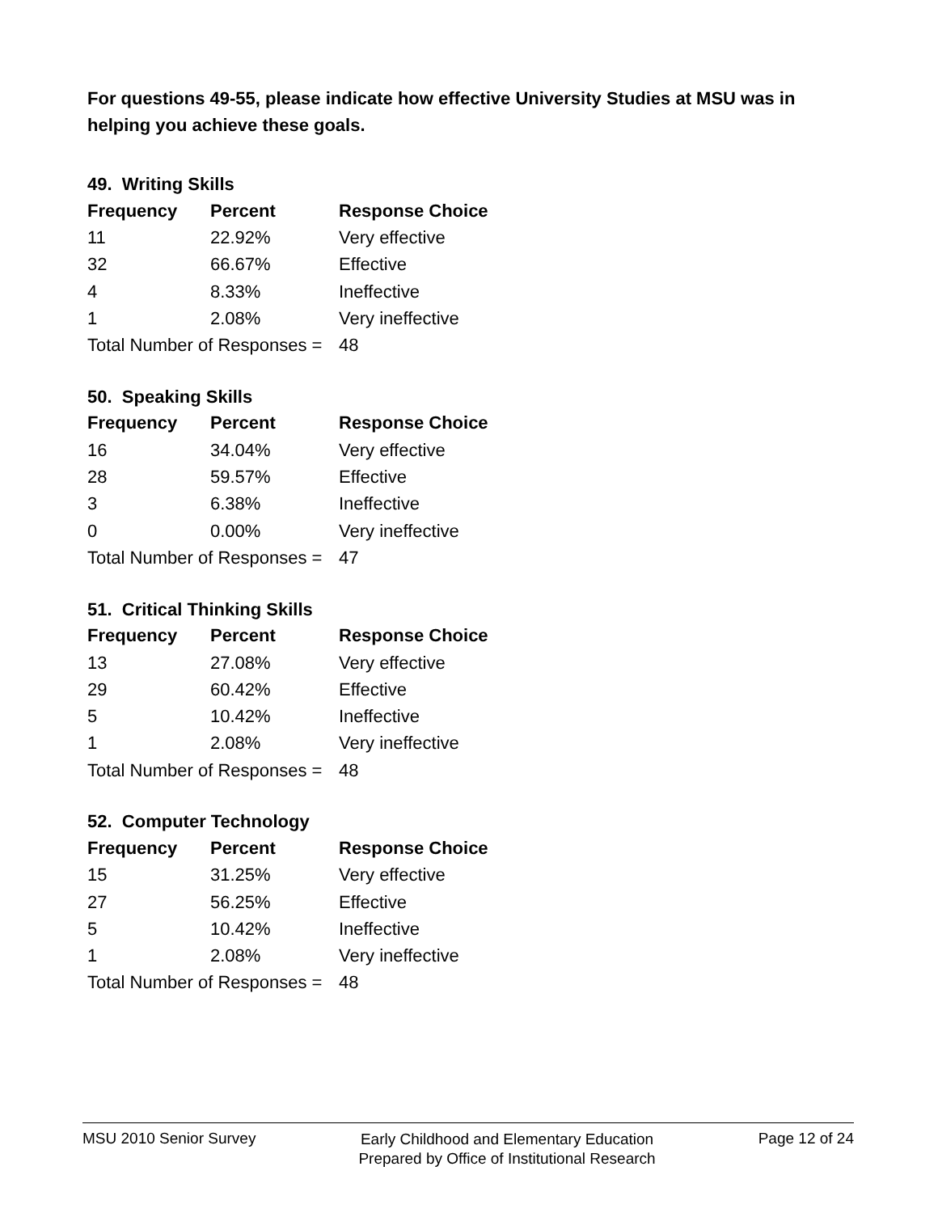For questions 49-55, please indicate how effective University Studies at MSU was in helping you achieve these goals.
49. Writing Skills
| Frequency | Percent | Response Choice |
| --- | --- | --- |
| 11 | 22.92% | Very effective |
| 32 | 66.67% | Effective |
| 4 | 8.33% | Ineffective |
| 1 | 2.08% | Very ineffective |
| Total Number of Responses = | | 48 |
50. Speaking Skills
| Frequency | Percent | Response Choice |
| --- | --- | --- |
| 16 | 34.04% | Very effective |
| 28 | 59.57% | Effective |
| 3 | 6.38% | Ineffective |
| 0 | 0.00% | Very ineffective |
| Total Number of Responses = | | 47 |
51. Critical Thinking Skills
| Frequency | Percent | Response Choice |
| --- | --- | --- |
| 13 | 27.08% | Very effective |
| 29 | 60.42% | Effective |
| 5 | 10.42% | Ineffective |
| 1 | 2.08% | Very ineffective |
| Total Number of Responses = | | 48 |
52. Computer Technology
| Frequency | Percent | Response Choice |
| --- | --- | --- |
| 15 | 31.25% | Very effective |
| 27 | 56.25% | Effective |
| 5 | 10.42% | Ineffective |
| 1 | 2.08% | Very ineffective |
| Total Number of Responses = | | 48 |
MSU 2010 Senior Survey
Early Childhood and Elementary Education
Prepared by Office of Institutional Research
Page 12 of 24